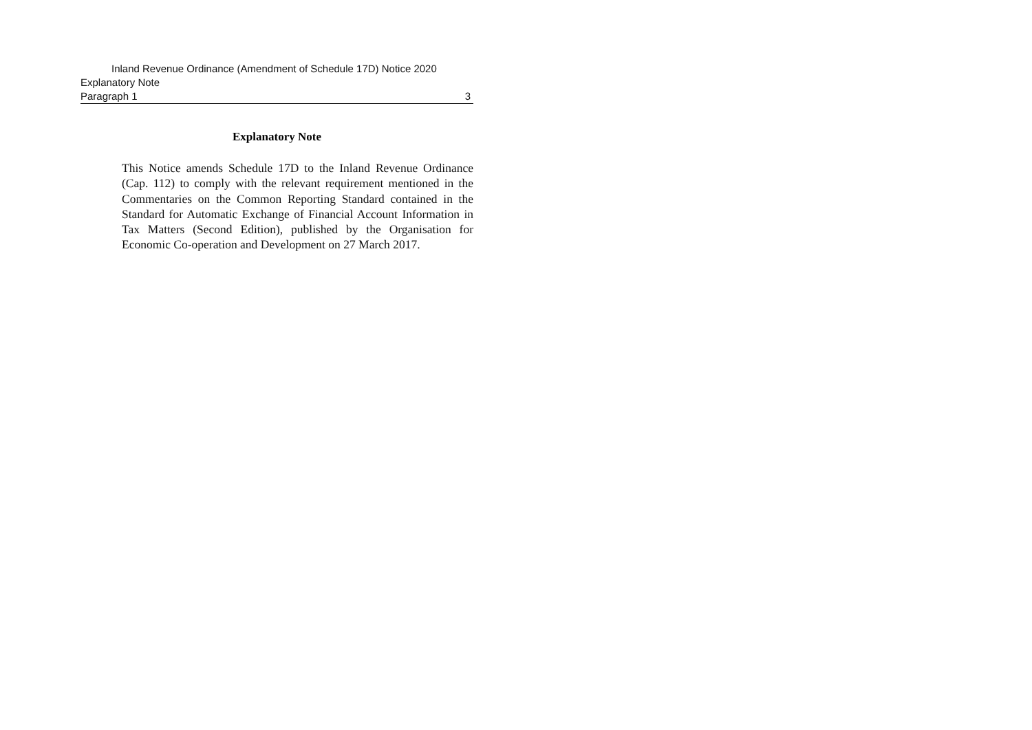Inland Revenue Ordinance (Amendment of Schedule 17D) Notice 2020
Explanatory Note
Paragraph 1 3
Explanatory Note
This Notice amends Schedule 17D to the Inland Revenue Ordinance (Cap. 112) to comply with the relevant requirement mentioned in the Commentaries on the Common Reporting Standard contained in the Standard for Automatic Exchange of Financial Account Information in Tax Matters (Second Edition), published by the Organisation for Economic Co-operation and Development on 27 March 2017.